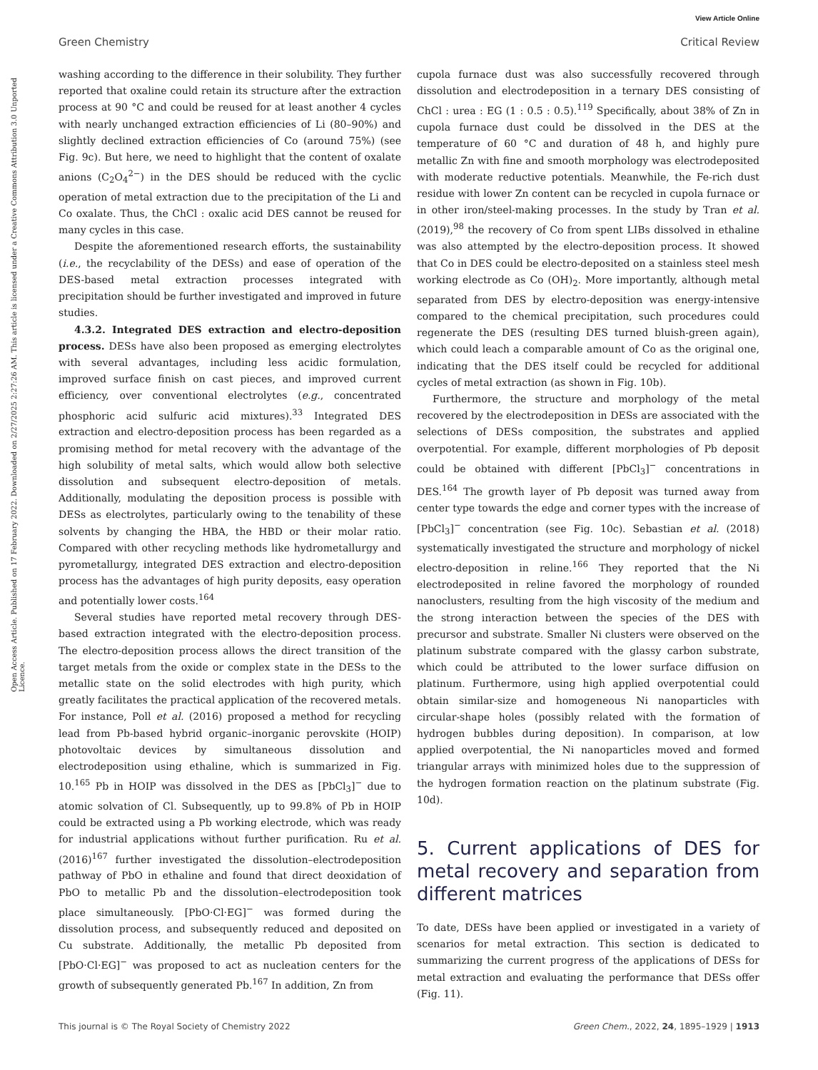View Article Online
Green Chemistry Critical Review
Open Access Article. Published on 17 February 2022. Downloaded on 2/27/2025 2:27:26 AM. This article is licensed under a Creative Commons Attribution 3.0 Unported Licence.
washing according to the difference in their solubility. They further reported that oxaline could retain its structure after the extraction process at 90 °C and could be reused for at least another 4 cycles with nearly unchanged extraction efficiencies of Li (80–90%) and slightly declined extraction efficiencies of Co (around 75%) (see Fig. 9c). But here, we need to highlight that the content of oxalate anions (C<sub>2</sub>O<sub>4</sub><sup>2−</sup>) in the DES should be reduced with the cyclic operation of metal extraction due to the precipitation of the Li and Co oxalate. Thus, the ChCl : oxalic acid DES cannot be reused for many cycles in this case.
Despite the aforementioned research efforts, the sustainability (i.e., the recyclability of the DESs) and ease of operation of the DES-based metal extraction processes integrated with precipitation should be further investigated and improved in future studies.
4.3.2. Integrated DES extraction and electro-deposition process. DESs have also been proposed as emerging electrolytes with several advantages, including less acidic formulation, improved surface finish on cast pieces, and improved current efficiency, over conventional electrolytes (e.g., concentrated phosphoric acid sulfuric acid mixtures).<sup>33</sup> Integrated DES extraction and electro-deposition process has been regarded as a promising method for metal recovery with the advantage of the high solubility of metal salts, which would allow both selective dissolution and subsequent electro-deposition of metals. Additionally, modulating the deposition process is possible with DESs as electrolytes, particularly owing to the tenability of these solvents by changing the HBA, the HBD or their molar ratio. Compared with other recycling methods like hydrometallurgy and pyrometallurgy, integrated DES extraction and electro-deposition process has the advantages of high purity deposits, easy operation and potentially lower costs.<sup>164</sup>
Several studies have reported metal recovery through DES-based extraction integrated with the electro-deposition process. The electro-deposition process allows the direct transition of the target metals from the oxide or complex state in the DESs to the metallic state on the solid electrodes with high purity, which greatly facilitates the practical application of the recovered metals. For instance, Poll et al. (2016) proposed a method for recycling lead from Pb-based hybrid organic–inorganic perovskite (HOIP) photovoltaic devices by simultaneous dissolution and electrodeposition using ethaline, which is summarized in Fig. 10.<sup>165</sup> Pb in HOIP was dissolved in the DES as [PbCl<sub>3</sub>]<sup>−</sup> due to atomic solvation of Cl. Subsequently, up to 99.8% of Pb in HOIP could be extracted using a Pb working electrode, which was ready for industrial applications without further purification. Ru et al. (2016)<sup>167</sup> further investigated the dissolution–electrodeposition pathway of PbO in ethaline and found that direct deoxidation of PbO to metallic Pb and the dissolution–electrodeposition took place simultaneously. [PbO·Cl·EG]<sup>−</sup> was formed during the dissolution process, and subsequently reduced and deposited on Cu substrate. Additionally, the metallic Pb deposited from [PbO·Cl·EG]<sup>−</sup> was proposed to act as nucleation centers for the growth of subsequently generated Pb.<sup>167</sup> In addition, Zn from
cupola furnace dust was also successfully recovered through dissolution and electrodeposition in a ternary DES consisting of ChCl : urea : EG (1 : 0.5 : 0.5).<sup>119</sup> Specifically, about 38% of Zn in cupola furnace dust could be dissolved in the DES at the temperature of 60 °C and duration of 48 h, and highly pure metallic Zn with fine and smooth morphology was electrodeposited with moderate reductive potentials. Meanwhile, the Fe-rich dust residue with lower Zn content can be recycled in cupola furnace or in other iron/steel-making processes. In the study by Tran et al. (2019),<sup>98</sup> the recovery of Co from spent LIBs dissolved in ethaline was also attempted by the electro-deposition process. It showed that Co in DES could be electro-deposited on a stainless steel mesh working electrode as Co (OH)<sub>2</sub>. More importantly, although metal separated from DES by electro-deposition was energy-intensive compared to the chemical precipitation, such procedures could regenerate the DES (resulting DES turned bluish-green again), which could leach a comparable amount of Co as the original one, indicating that the DES itself could be recycled for additional cycles of metal extraction (as shown in Fig. 10b).
Furthermore, the structure and morphology of the metal recovered by the electrodeposition in DESs are associated with the selections of DESs composition, the substrates and applied overpotential. For example, different morphologies of Pb deposit could be obtained with different [PbCl<sub>3</sub>]<sup>−</sup> concentrations in DES.<sup>164</sup> The growth layer of Pb deposit was turned away from center type towards the edge and corner types with the increase of [PbCl<sub>3</sub>]<sup>−</sup> concentration (see Fig. 10c). Sebastian et al. (2018) systematically investigated the structure and morphology of nickel electro-deposition in reline.<sup>166</sup> They reported that the Ni electrodeposited in reline favored the morphology of rounded nanoclusters, resulting from the high viscosity of the medium and the strong interaction between the species of the DES with precursor and substrate. Smaller Ni clusters were observed on the platinum substrate compared with the glassy carbon substrate, which could be attributed to the lower surface diffusion on platinum. Furthermore, using high applied overpotential could obtain similar-size and homogeneous Ni nanoparticles with circular-shape holes (possibly related with the formation of hydrogen bubbles during deposition). In comparison, at low applied overpotential, the Ni nanoparticles moved and formed triangular arrays with minimized holes due to the suppression of the hydrogen formation reaction on the platinum substrate (Fig. 10d).
5. Current applications of DES for metal recovery and separation from different matrices
To date, DESs have been applied or investigated in a variety of scenarios for metal extraction. This section is dedicated to summarizing the current progress of the applications of DESs for metal extraction and evaluating the performance that DESs offer (Fig. 11).
This journal is © The Royal Society of Chemistry 2022 Green Chem., 2022, 24, 1895–1929 | 1913